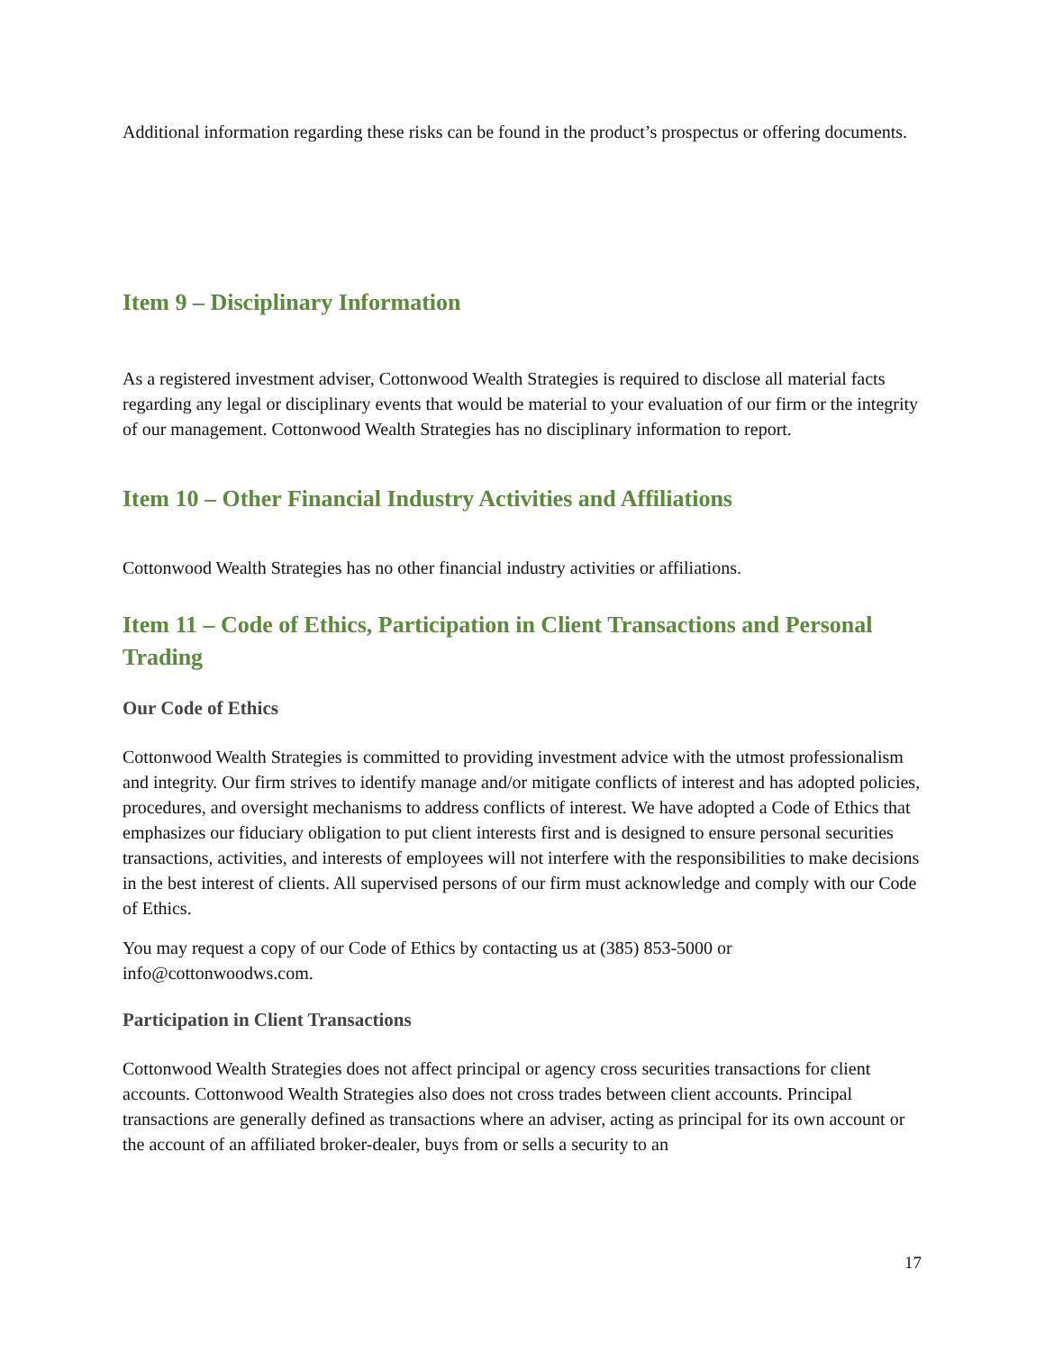Additional information regarding these risks can be found in the product’s prospectus or offering documents.
Item 9 – Disciplinary Information
As a registered investment adviser, Cottonwood Wealth Strategies is required to disclose all material facts regarding any legal or disciplinary events that would be material to your evaluation of our firm or the integrity of our management. Cottonwood Wealth Strategies has no disciplinary information to report.
Item 10 – Other Financial Industry Activities and Affiliations
Cottonwood Wealth Strategies has no other financial industry activities or affiliations.
Item 11 – Code of Ethics, Participation in Client Transactions and Personal Trading
Our Code of Ethics
Cottonwood Wealth Strategies is committed to providing investment advice with the utmost professionalism and integrity. Our firm strives to identify manage and/or mitigate conflicts of interest and has adopted policies, procedures, and oversight mechanisms to address conflicts of interest. We have adopted a Code of Ethics that emphasizes our fiduciary obligation to put client interests first and is designed to ensure personal securities transactions, activities, and interests of employees will not interfere with the responsibilities to make decisions in the best interest of clients. All supervised persons of our firm must acknowledge and comply with our Code of Ethics.
You may request a copy of our Code of Ethics by contacting us at (385) 853-5000 or info@cottonwoodws.com.
Participation in Client Transactions
Cottonwood Wealth Strategies does not affect principal or agency cross securities transactions for client accounts. Cottonwood Wealth Strategies also does not cross trades between client accounts. Principal transactions are generally defined as transactions where an adviser, acting as principal for its own account or the account of an affiliated broker-dealer, buys from or sells a security to an
17